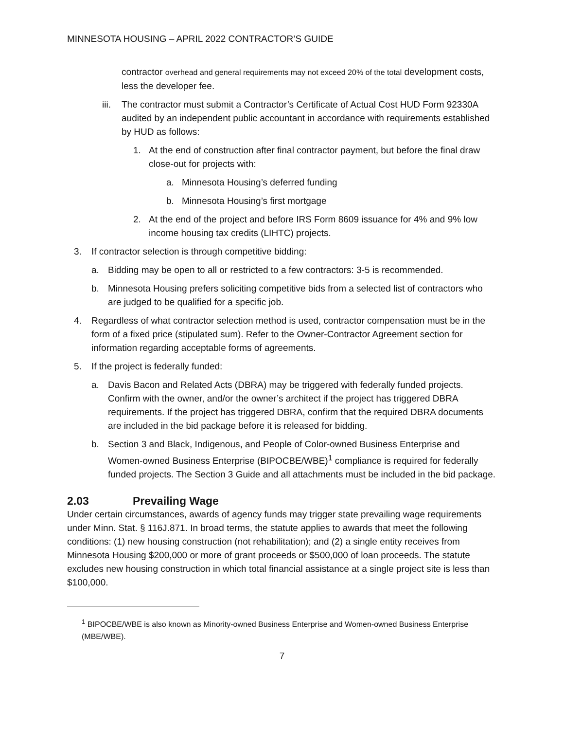MINNESOTA HOUSING – APRIL 2022 CONTRACTOR’S GUIDE
contractor overhead and general requirements may not exceed 20% of the total development costs, less the developer fee.
iii.
The contractor must submit a Contractor’s Certificate of Actual Cost HUD Form 92330A audited by an independent public accountant in accordance with requirements established by HUD as follows:
1. At the end of construction after final contractor payment, but before the final draw close-out for projects with:
a. Minnesota Housing’s deferred funding
b. Minnesota Housing’s first mortgage
2. At the end of the project and before IRS Form 8609 issuance for 4% and 9% low income housing tax credits (LIHTC) projects.
3. If contractor selection is through competitive bidding:
a. Bidding may be open to all or restricted to a few contractors: 3-5 is recommended.
b. Minnesota Housing prefers soliciting competitive bids from a selected list of contractors who are judged to be qualified for a specific job.
4. Regardless of what contractor selection method is used, contractor compensation must be in the form of a fixed price (stipulated sum). Refer to the Owner-Contractor Agreement section for information regarding acceptable forms of agreements.
5. If the project is federally funded:
a. Davis Bacon and Related Acts (DBRA) may be triggered with federally funded projects. Confirm with the owner, and/or the owner’s architect if the project has triggered DBRA requirements. If the project has triggered DBRA, confirm that the required DBRA documents are included in the bid package before it is released for bidding.
b. Section 3 and Black, Indigenous, and People of Color-owned Business Enterprise and Women-owned Business Enterprise (BIPOCBE/WBE)<sup>1</sup> compliance is required for federally funded projects. The Section 3 Guide and all attachments must be included in the bid package.
2.03 Prevailing Wage
Under certain circumstances, awards of agency funds may trigger state prevailing wage requirements under Minn. Stat. § 116J.871. In broad terms, the statute applies to awards that meet the following conditions: (1) new housing construction (not rehabilitation); and (2) a single entity receives from Minnesota Housing $200,000 or more of grant proceeds or $500,000 of loan proceeds. The statute excludes new housing construction in which total financial assistance at a single project site is less than $100,000.
<sup>1</sup> BIPOCBE/WBE is also known as Minority-owned Business Enterprise and Women-owned Business Enterprise (MBE/WBE).
7